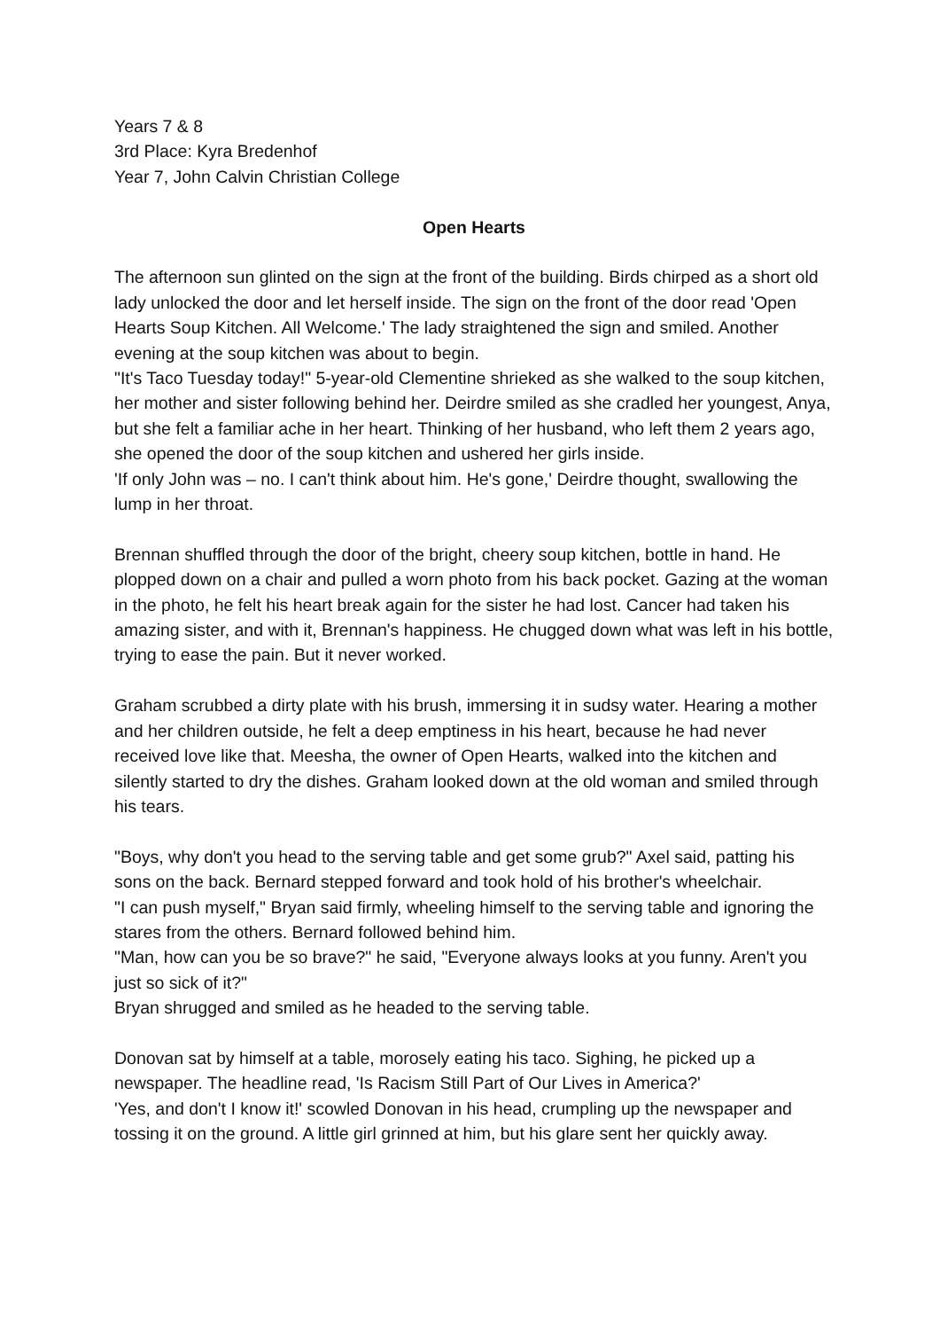Years 7 & 8
3rd Place: Kyra Bredenhof
Year 7, John Calvin Christian College
Open Hearts
The afternoon sun glinted on the sign at the front of the building. Birds chirped as a short old lady unlocked the door and let herself inside. The sign on the front of the door read 'Open Hearts Soup Kitchen. All Welcome.' The lady straightened the sign and smiled. Another evening at the soup kitchen was about to begin.
"It's Taco Tuesday today!" 5-year-old Clementine shrieked as she walked to the soup kitchen, her mother and sister following behind her. Deirdre smiled as she cradled her youngest, Anya, but she felt a familiar ache in her heart. Thinking of her husband, who left them 2 years ago, she opened the door of the soup kitchen and ushered her girls inside.
'If only John was – no. I can't think about him. He's gone,' Deirdre thought, swallowing the lump in her throat.
Brennan shuffled through the door of the bright, cheery soup kitchen, bottle in hand. He plopped down on a chair and pulled a worn photo from his back pocket. Gazing at the woman in the photo, he felt his heart break again for the sister he had lost. Cancer had taken his amazing sister, and with it, Brennan's happiness. He chugged down what was left in his bottle, trying to ease the pain. But it never worked.
Graham scrubbed a dirty plate with his brush, immersing it in sudsy water. Hearing a mother and her children outside, he felt a deep emptiness in his heart, because he had never received love like that. Meesha, the owner of Open Hearts, walked into the kitchen and silently started to dry the dishes. Graham looked down at the old woman and smiled through his tears.
"Boys, why don't you head to the serving table and get some grub?" Axel said, patting his sons on the back. Bernard stepped forward and took hold of his brother's wheelchair.
"I can push myself," Bryan said firmly, wheeling himself to the serving table and ignoring the stares from the others. Bernard followed behind him.
"Man, how can you be so brave?" he said, "Everyone always looks at you funny. Aren't you just so sick of it?"
Bryan shrugged and smiled as he headed to the serving table.
Donovan sat by himself at a table, morosely eating his taco. Sighing, he picked up a newspaper. The headline read, 'Is Racism Still Part of Our Lives in America?'
'Yes, and don't I know it!' scowled Donovan in his head, crumpling up the newspaper and tossing it on the ground. A little girl grinned at him, but his glare sent her quickly away.